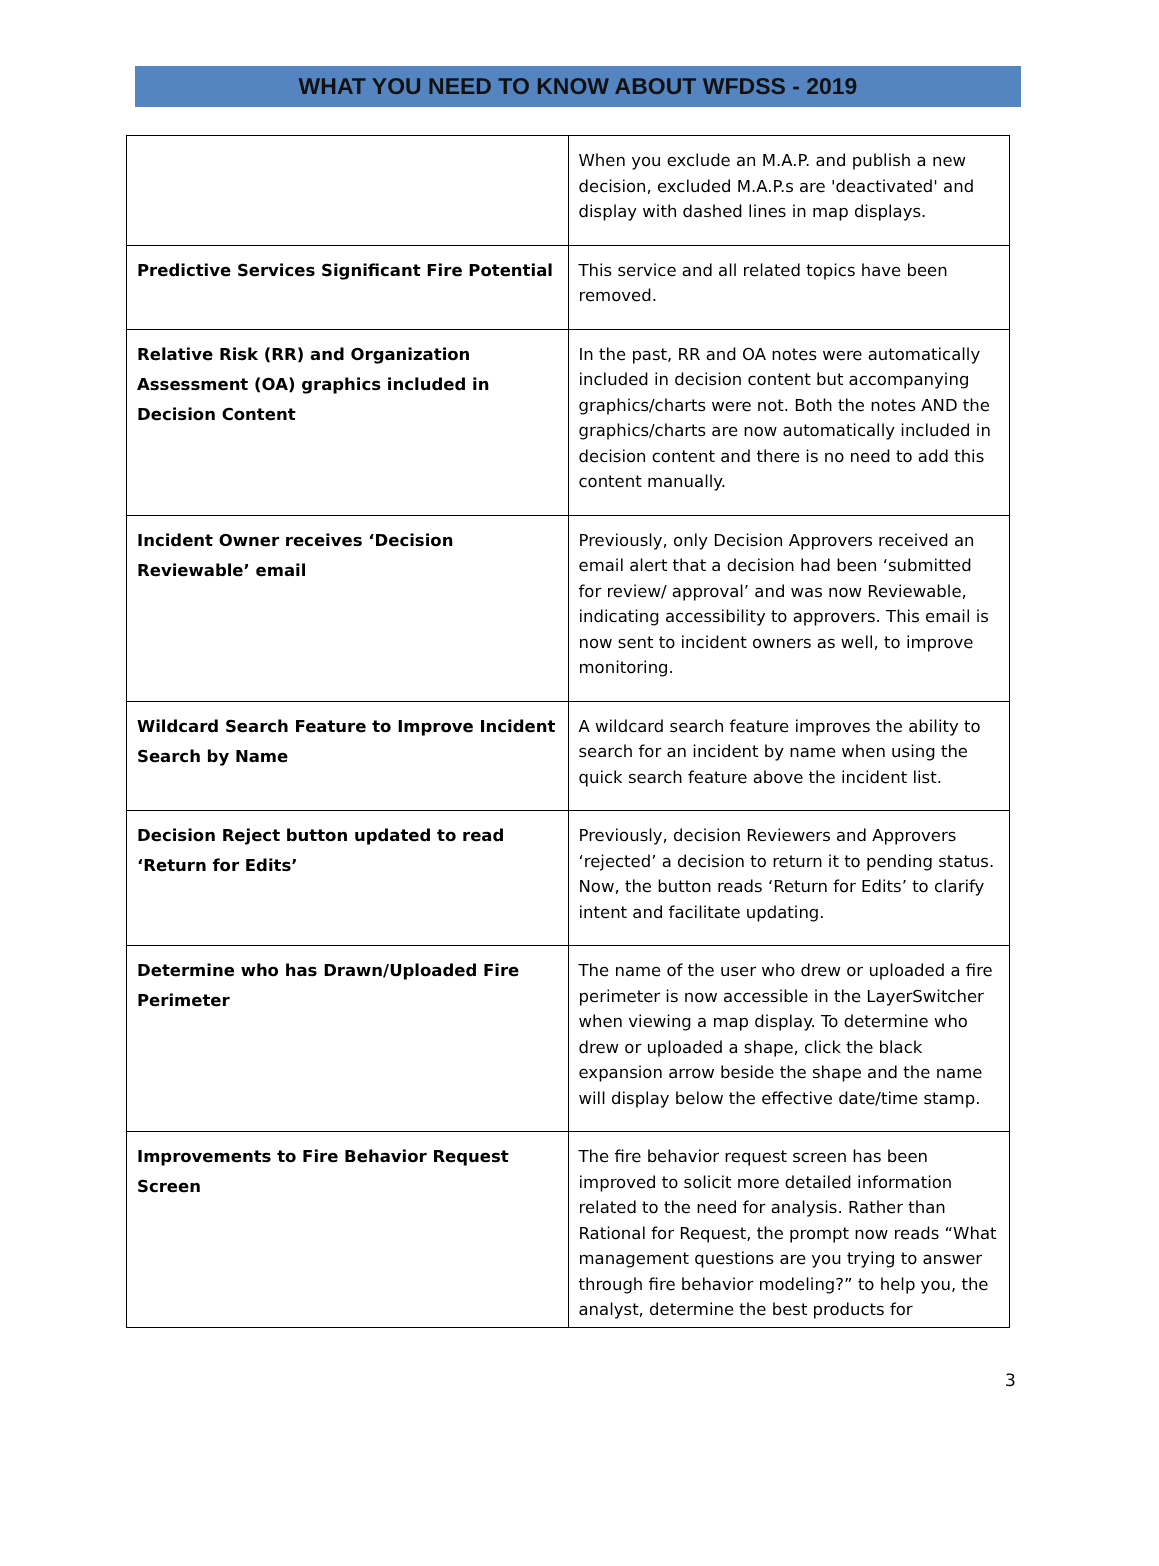WHAT YOU NEED TO KNOW ABOUT WFDSS - 2019
| | When you exclude an M.A.P. and publish a new decision, excluded M.A.P.s are 'deactivated' and display with dashed lines in map displays. |
| Predictive Services Significant Fire Potential | This service and all related topics have been removed. |
| Relative Risk (RR) and Organization Assessment (OA) graphics included in Decision Content | In the past, RR and OA notes were automatically included in decision content but accompanying graphics/charts were not. Both the notes AND the graphics/charts are now automatically included in decision content and there is no need to add this content manually. |
| Incident Owner receives ‘Decision Reviewable’ email | Previously, only Decision Approvers received an email alert that a decision had been ‘submitted for review/ approval’ and was now Reviewable, indicating accessibility to approvers. This email is now sent to incident owners as well, to improve monitoring. |
| Wildcard Search Feature to Improve Incident Search by Name | A wildcard search feature improves the ability to search for an incident by name when using the quick search feature above the incident list. |
| Decision Reject button updated to read ‘Return for Edits’ | Previously, decision Reviewers and Approvers ‘rejected’ a decision to return it to pending status. Now, the button reads ‘Return for Edits’ to clarify intent and facilitate updating. |
| Determine who has Drawn/Uploaded Fire Perimeter | The name of the user who drew or uploaded a fire perimeter is now accessible in the LayerSwitcher when viewing a map display. To determine who drew or uploaded a shape, click the black expansion arrow beside the shape and the name will display below the effective date/time stamp. |
| Improvements to Fire Behavior Request Screen | The fire behavior request screen has been improved to solicit more detailed information related to the need for analysis. Rather than Rational for Request, the prompt now reads “What management questions are you trying to answer through fire behavior modeling?” to help you, the analyst, determine the best products for |
3